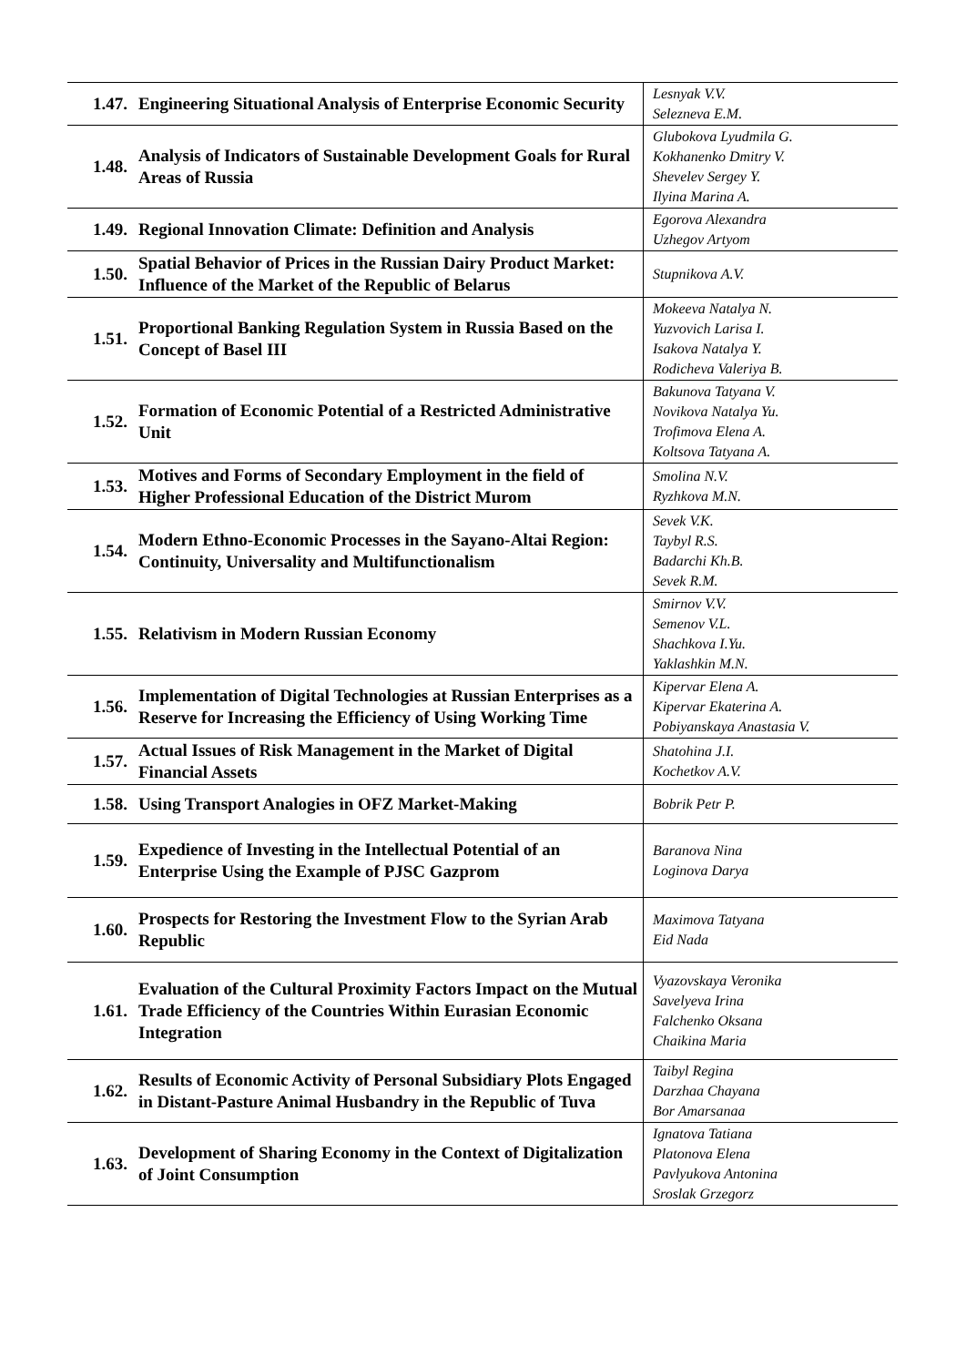| 1.47. | Engineering Situational Analysis of Enterprise Economic Security | Lesnyak V.V. Selezneva E.M. |
| 1.48. | Analysis of Indicators of Sustainable Development Goals for Rural Areas of Russia | Glubokova Lyudmila G. Kokhanenko Dmitry V. Shevelev Sergey Y. Ilyina Marina A. |
| 1.49. | Regional Innovation Climate: Definition and Analysis | Egorova Alexandra Uzhegov Artyom |
| 1.50. | Spatial Behavior of Prices in the Russian Dairy Product Market: Influence of the Market of the Republic of Belarus | Stupnikova A.V. |
| 1.51. | Proportional Banking Regulation System in Russia Based on the Concept of Basel III | Mokeeva Natalya N. Yuzvovich Larisa I. Isakova Natalya Y. Rodicheva Valeriya B. |
| 1.52. | Formation of Economic Potential of a Restricted Administrative Unit | Bakunova Tatyana V. Novikova Natalya Yu. Trofimova Elena A. Koltsova Tatyana A. |
| 1.53. | Motives and Forms of Secondary Employment in the field of Higher Professional Education of the District Murom | Smolina N.V. Ryzhkova M.N. |
| 1.54. | Modern Ethno-Economic Processes in the Sayano-Altai Region: Continuity, Universality and Multifunctionalism | Sevek V.K. Taybyl R.S. Badarchi Kh.B. Sevek R.M. |
| 1.55. | Relativism in Modern Russian Economy | Smirnov V.V. Semenov V.L. Shachkova I.Yu. Yaklashkin M.N. |
| 1.56. | Implementation of Digital Technologies at Russian Enterprises as a Reserve for Increasing the Efficiency of Using Working Time | Kipervar Elena A. Kipervar Ekaterina A. Pobiyanskaya Anastasia V. |
| 1.57. | Actual Issues of Risk Management in the Market of Digital Financial Assets | Shatohina J.I. Kochetkov A.V. |
| 1.58. | Using Transport Analogies in OFZ Market-Making | Bobrik Petr P. |
| 1.59. | Expedience of Investing in the Intellectual Potential of an Enterprise Using the Example of PJSC Gazprom | Baranova Nina Loginova Darya |
| 1.60. | Prospects for Restoring the Investment Flow to the Syrian Arab Republic | Maximova Tatyana Eid Nada |
| 1.61. | Evaluation of the Cultural Proximity Factors Impact on the Mutual Trade Efficiency of the Countries Within Eurasian Economic Integration | Vyazovskaya Veronika Savelyeva Irina Falchenko Oksana Chaikina Maria |
| 1.62. | Results of Economic Activity of Personal Subsidiary Plots Engaged in Distant-Pasture Animal Husbandry in the Republic of Tuva | Taibyl Regina Darzhaa Chayana Bor Amarsanaa |
| 1.63. | Development of Sharing Economy in the Context of Digitalization of Joint Consumption | Ignatova Tatiana Platonova Elena Pavlyukova Antonina Sroslak Grzegorz |